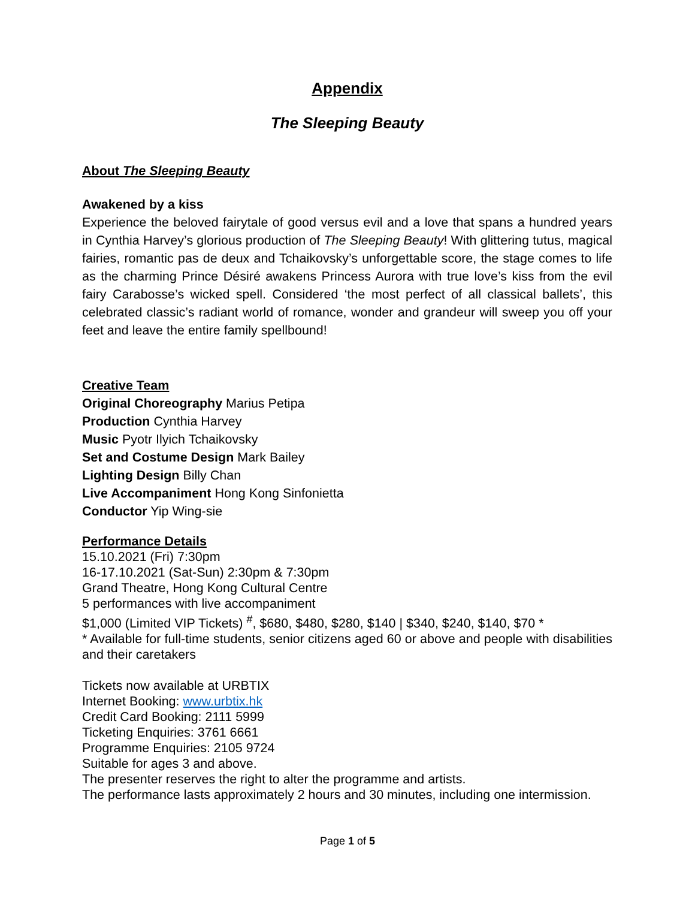Appendix
The Sleeping Beauty
About The Sleeping Beauty
Awakened by a kiss
Experience the beloved fairytale of good versus evil and a love that spans a hundred years in Cynthia Harvey’s glorious production of The Sleeping Beauty! With glittering tutus, magical fairies, romantic pas de deux and Tchaikovsky’s unforgettable score, the stage comes to life as the charming Prince Désiré awakens Princess Aurora with true love’s kiss from the evil fairy Carabosse’s wicked spell. Considered ‘the most perfect of all classical ballets’, this celebrated classic’s radiant world of romance, wonder and grandeur will sweep you off your feet and leave the entire family spellbound!
Creative Team
Original Choreography Marius Petipa
Production Cynthia Harvey
Music Pyotr Ilyich Tchaikovsky
Set and Costume Design Mark Bailey
Lighting Design Billy Chan
Live Accompaniment Hong Kong Sinfonietta
Conductor Yip Wing-sie
Performance Details
15.10.2021 (Fri) 7:30pm
16-17.10.2021 (Sat-Sun) 2:30pm & 7:30pm
Grand Theatre, Hong Kong Cultural Centre
5 performances with live accompaniment
$1,000 (Limited VIP Tickets) <sup>#</sup>, $680, $480, $280, $140 | $340, $240, $140, $70 *
* Available for full-time students, senior citizens aged 60 or above and people with disabilities and their caretakers
Tickets now available at URBTIX
Internet Booking: www.urbtix.hk
Credit Card Booking: 2111 5999
Ticketing Enquiries: 3761 6661
Programme Enquiries: 2105 9724
Suitable for ages 3 and above.
The presenter reserves the right to alter the programme and artists.
The performance lasts approximately 2 hours and 30 minutes, including one intermission.
Page 1 of 5